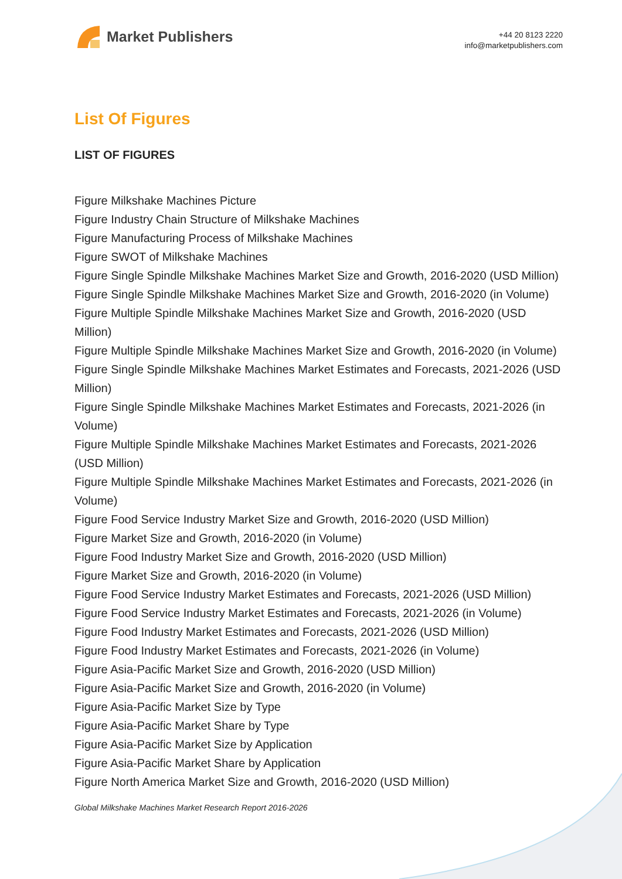Market Publishers
+44 20 8123 2220
info@marketpublishers.com
List Of Figures
LIST OF FIGURES
Figure Milkshake Machines Picture
Figure Industry Chain Structure of Milkshake Machines
Figure Manufacturing Process of Milkshake Machines
Figure SWOT of Milkshake Machines
Figure Single Spindle Milkshake Machines Market Size and Growth, 2016-2020 (USD Million)
Figure Single Spindle Milkshake Machines Market Size and Growth, 2016-2020 (in Volume)
Figure Multiple Spindle Milkshake Machines Market Size and Growth, 2016-2020 (USD Million)
Figure Multiple Spindle Milkshake Machines Market Size and Growth, 2016-2020 (in Volume)
Figure Single Spindle Milkshake Machines Market Estimates and Forecasts, 2021-2026 (USD Million)
Figure Single Spindle Milkshake Machines Market Estimates and Forecasts, 2021-2026 (in Volume)
Figure Multiple Spindle Milkshake Machines Market Estimates and Forecasts, 2021-2026 (USD Million)
Figure Multiple Spindle Milkshake Machines Market Estimates and Forecasts, 2021-2026 (in Volume)
Figure Food Service Industry Market Size and Growth, 2016-2020 (USD Million)
Figure Market Size and Growth, 2016-2020 (in Volume)
Figure Food Industry Market Size and Growth, 2016-2020 (USD Million)
Figure Market Size and Growth, 2016-2020 (in Volume)
Figure Food Service Industry Market Estimates and Forecasts, 2021-2026 (USD Million)
Figure Food Service Industry Market Estimates and Forecasts, 2021-2026 (in Volume)
Figure Food Industry Market Estimates and Forecasts, 2021-2026 (USD Million)
Figure Food Industry Market Estimates and Forecasts, 2021-2026 (in Volume)
Figure Asia-Pacific Market Size and Growth, 2016-2020 (USD Million)
Figure Asia-Pacific Market Size and Growth, 2016-2020 (in Volume)
Figure Asia-Pacific Market Size by Type
Figure Asia-Pacific Market Share by Type
Figure Asia-Pacific Market Size by Application
Figure Asia-Pacific Market Share by Application
Figure North America Market Size and Growth, 2016-2020 (USD Million)
Global Milkshake Machines Market Research Report 2016-2026